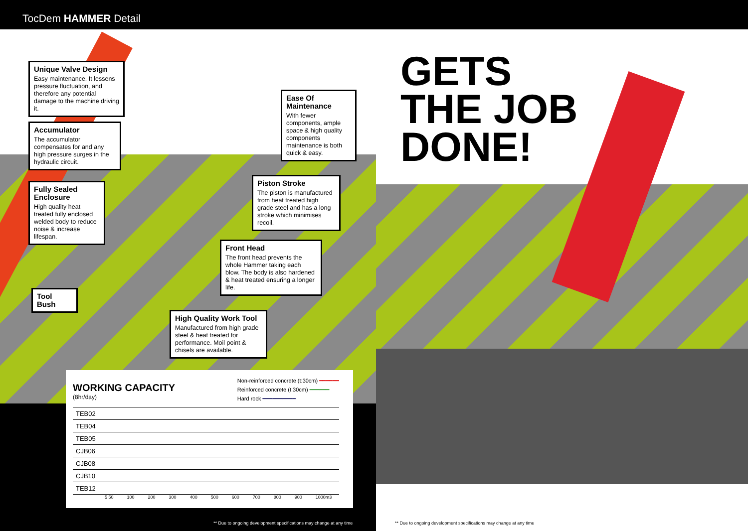TocDem HAMMER Detail
Unique Valve Design
Easy maintenance. It lessens pressure fluctuation, and therefore any potential damage to the machine driving it.
Accumulator
The accumulator compensates for and any high pressure surges in the hydraulic circuit.
Fully Sealed Enclosure
High quality heat treated fully enclosed welded body to reduce noise & increase lifespan.
Tool Bush
Ease Of Maintenance
With fewer components, ample space & high quality components maintenance is both quick & easy.
Piston Stroke
The piston is manufactured from heat treated high grade steel and has a long stroke which minimises recoil.
Front Head
The front head prevents the whole Hammer taking each blow. The body is also hardened & heat treated ensuring a longer life.
High Quality Work Tool
Manufactured from high grade steel & heat treated for performance. Moil point & chisels are available.
GETS
THE JOB
DONE!
WORKING CAPACITY
(8hr/day)
Non-reinforced concrete (t:30cm) ━━━━━━
Reinforced concrete (t:30cm) ━━━━━━
Hard rock ━━━━━━━━━━
| TEB02 | |
| TEB04 | |
| TEB05 | |
| CJB06 | |
| CJB08 | |
| CJB10 | |
| TEB12 | |
5 50 100 200 300 400 500 600 700 800 900 1000m3
** Due to ongoing development specifications may change at any time
** Due to ongoing development specifications may change at any time